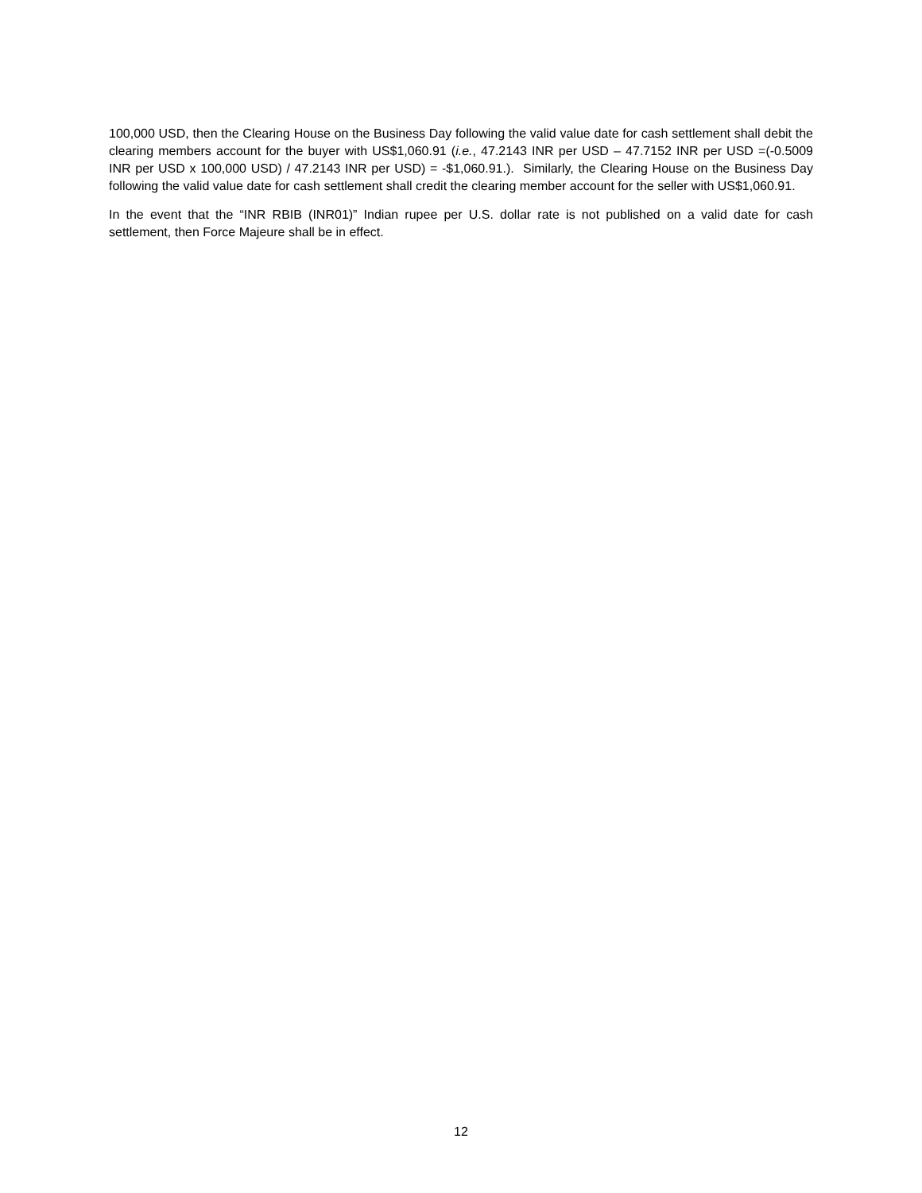100,000 USD, then the Clearing House on the Business Day following the valid value date for cash settlement shall debit the clearing members account for the buyer with US$1,060.91 (i.e., 47.2143 INR per USD – 47.7152 INR per USD =(-0.5009 INR per USD x 100,000 USD) / 47.2143 INR per USD) = -$1,060.91.). Similarly, the Clearing House on the Business Day following the valid value date for cash settlement shall credit the clearing member account for the seller with US$1,060.91.
In the event that the “INR RBIB (INR01)” Indian rupee per U.S. dollar rate is not published on a valid date for cash settlement, then Force Majeure shall be in effect.
12